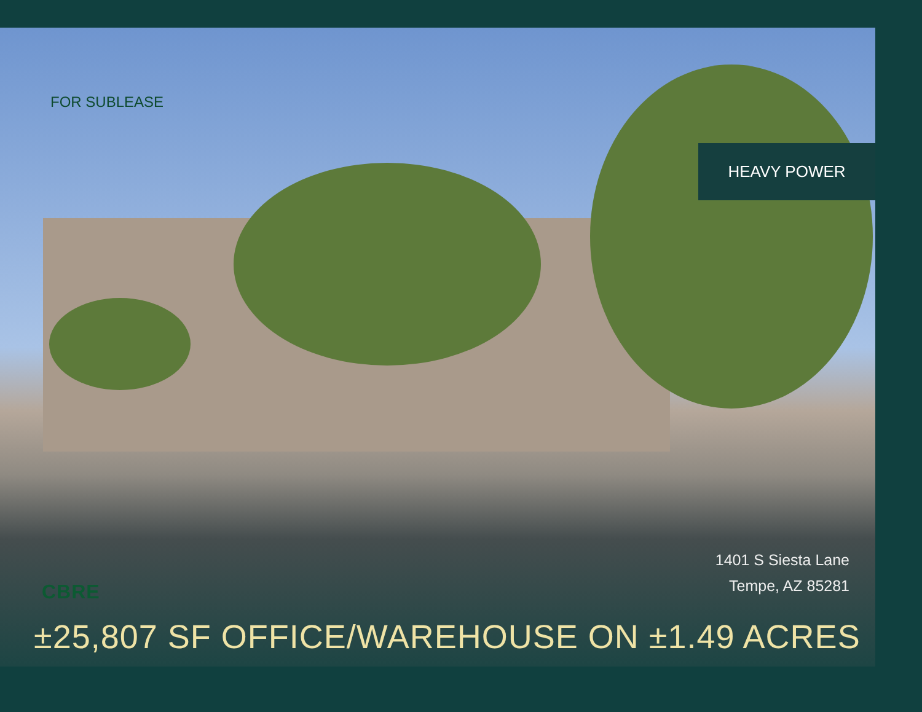FOR SUBLEASE
HEAVY POWER
1401 S Siesta Lane
Tempe, AZ 85281
CBRE
±25,807 SF OFFICE/WAREHOUSE ON ±1.49 ACRES